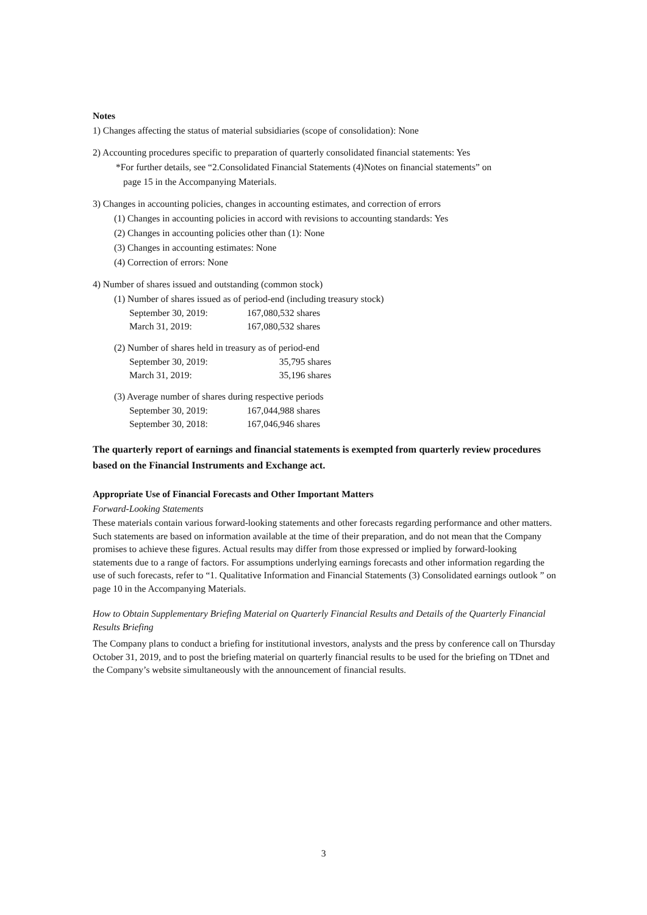Notes
1) Changes affecting the status of material subsidiaries (scope of consolidation): None
2) Accounting procedures specific to preparation of quarterly consolidated financial statements: Yes
*For further details, see “2.Consolidated Financial Statements (4)Notes on financial statements” on
page 15 in the Accompanying Materials.
3) Changes in accounting policies, changes in accounting estimates, and correction of errors
(1) Changes in accounting policies in accord with revisions to accounting standards: Yes
(2) Changes in accounting policies other than (1): None
(3) Changes in accounting estimates: None
(4) Correction of errors: None
4) Number of shares issued and outstanding (common stock)
(1) Number of shares issued as of period-end (including treasury stock)
| September 30, 2019: | 167,080,532 shares |
| March 31, 2019: | 167,080,532 shares |
(2) Number of shares held in treasury as of period-end
| September 30, 2019: | 35,795 shares |
| March 31, 2019: | 35,196 shares |
(3) Average number of shares during respective periods
| September 30, 2019: | 167,044,988 shares |
| September 30, 2018: | 167,046,946 shares |
The quarterly report of earnings and financial statements is exempted from quarterly review procedures based on the Financial Instruments and Exchange act.
Appropriate Use of Financial Forecasts and Other Important Matters
Forward-Looking Statements
These materials contain various forward-looking statements and other forecasts regarding performance and other matters. Such statements are based on information available at the time of their preparation, and do not mean that the Company promises to achieve these figures. Actual results may differ from those expressed or implied by forward-looking statements due to a range of factors. For assumptions underlying earnings forecasts and other information regarding the use of such forecasts, refer to “1. Qualitative Information and Financial Statements (3) Consolidated earnings outlook ” on page 10 in the Accompanying Materials.
How to Obtain Supplementary Briefing Material on Quarterly Financial Results and Details of the Quarterly Financial Results Briefing
The Company plans to conduct a briefing for institutional investors, analysts and the press by conference call on Thursday October 31, 2019, and to post the briefing material on quarterly financial results to be used for the briefing on TDnet and the Company’s website simultaneously with the announcement of financial results.
3